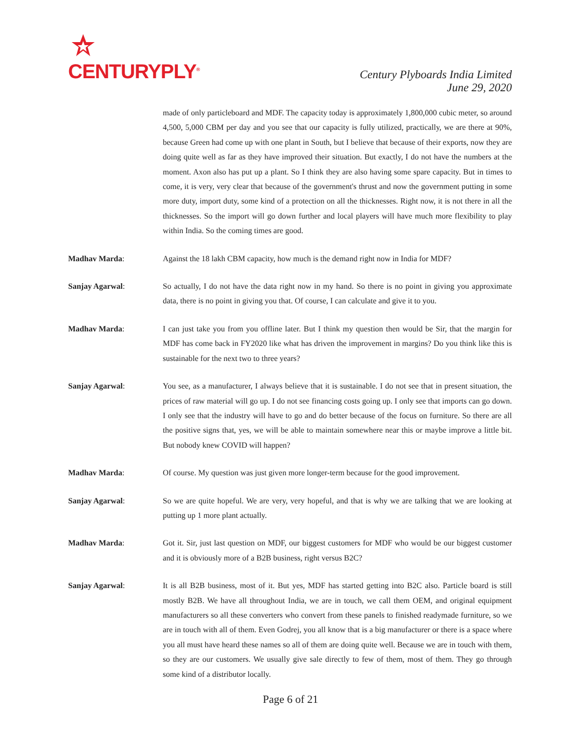CENTURYPLY<sup>®</sup>
Century Plyboards India Limited
June 29, 2020
made of only particleboard and MDF. The capacity today is approximately 1,800,000 cubic meter, so around 4,500, 5,000 CBM per day and you see that our capacity is fully utilized, practically, we are there at 90%, because Green had come up with one plant in South, but I believe that because of their exports, now they are doing quite well as far as they have improved their situation. But exactly, I do not have the numbers at the moment. Axon also has put up a plant. So I think they are also having some spare capacity. But in times to come, it is very, very clear that because of the government's thrust and now the government putting in some more duty, import duty, some kind of a protection on all the thicknesses. Right now, it is not there in all the thicknesses. So the import will go down further and local players will have much more flexibility to play within India. So the coming times are good.
Madhav Marda: Against the 18 lakh CBM capacity, how much is the demand right now in India for MDF?
Sanjay Agarwal: So actually, I do not have the data right now in my hand. So there is no point in giving you approximate data, there is no point in giving you that. Of course, I can calculate and give it to you.
Madhav Marda: I can just take you from you offline later. But I think my question then would be Sir, that the margin for MDF has come back in FY2020 like what has driven the improvement in margins? Do you think like this is sustainable for the next two to three years?
Sanjay Agarwal: You see, as a manufacturer, I always believe that it is sustainable. I do not see that in present situation, the prices of raw material will go up. I do not see financing costs going up. I only see that imports can go down. I only see that the industry will have to go and do better because of the focus on furniture. So there are all the positive signs that, yes, we will be able to maintain somewhere near this or maybe improve a little bit. But nobody knew COVID will happen?
Madhav Marda: Of course. My question was just given more longer-term because for the good improvement.
Sanjay Agarwal: So we are quite hopeful. We are very, very hopeful, and that is why we are talking that we are looking at putting up 1 more plant actually.
Madhav Marda: Got it. Sir, just last question on MDF, our biggest customers for MDF who would be our biggest customer and it is obviously more of a B2B business, right versus B2C?
Sanjay Agarwal: It is all B2B business, most of it. But yes, MDF has started getting into B2C also. Particle board is still mostly B2B. We have all throughout India, we are in touch, we call them OEM, and original equipment manufacturers so all these converters who convert from these panels to finished readymade furniture, so we are in touch with all of them. Even Godrej, you all know that is a big manufacturer or there is a space where you all must have heard these names so all of them are doing quite well. Because we are in touch with them, so they are our customers. We usually give sale directly to few of them, most of them. They go through some kind of a distributor locally.
Page 6 of 21